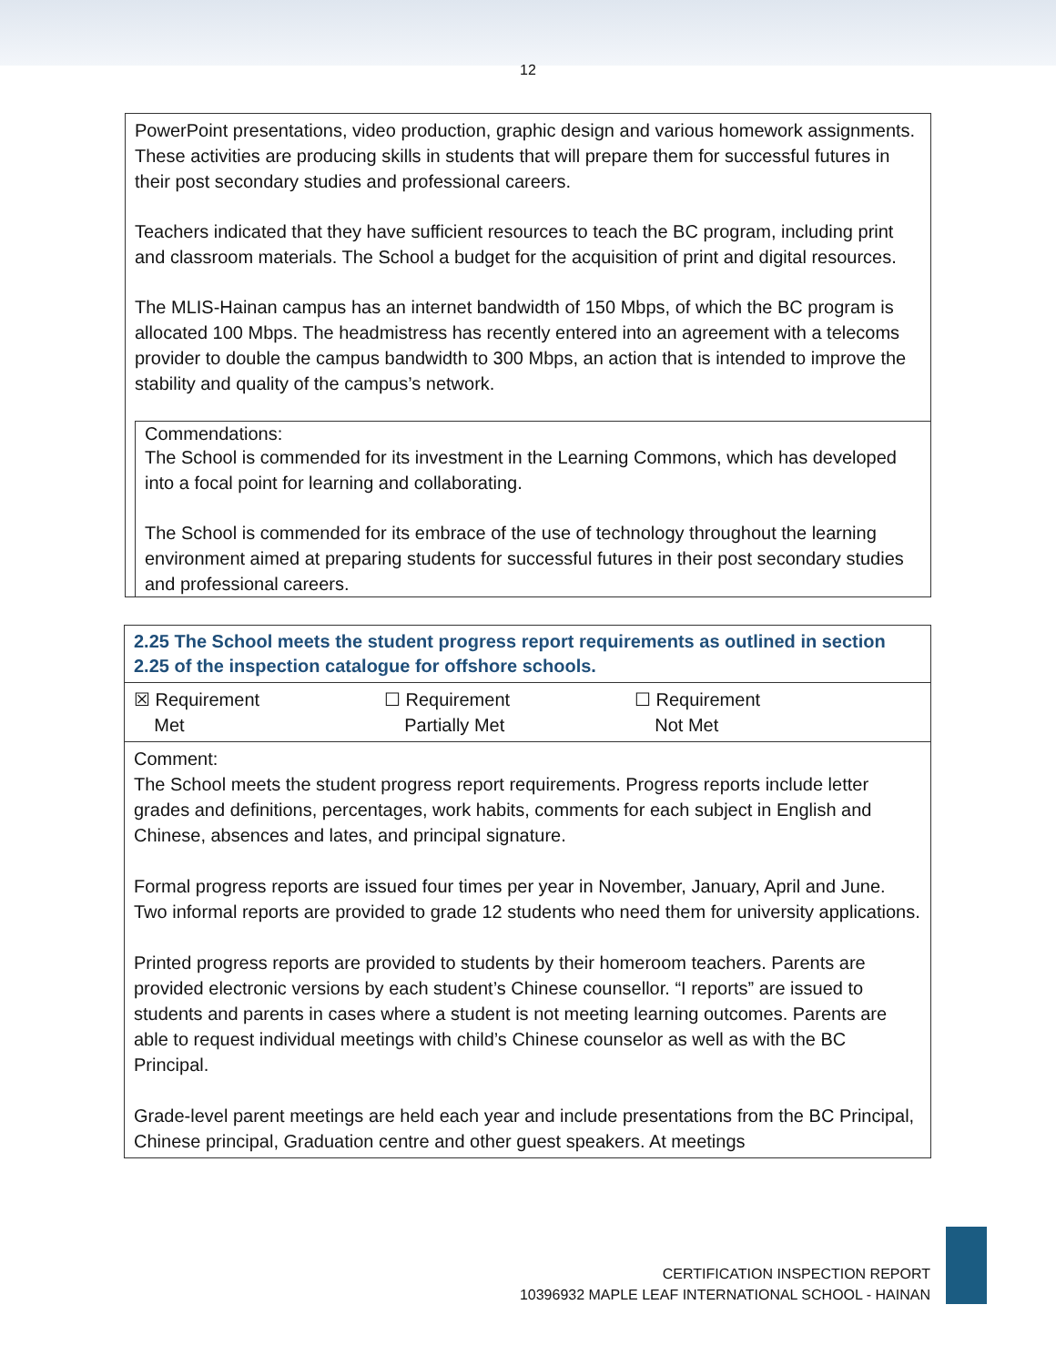12
PowerPoint presentations, video production, graphic design and various homework assignments. These activities are producing skills in students that will prepare them for successful futures in their post secondary studies and professional careers.
Teachers indicated that they have sufficient resources to teach the BC program, including print and classroom materials. The School a budget for the acquisition of print and digital resources.
The MLIS-Hainan campus has an internet bandwidth of 150 Mbps, of which the BC program is allocated 100 Mbps. The headmistress has recently entered into an agreement with a telecoms provider to double the campus bandwidth to 300 Mbps, an action that is intended to improve the stability and quality of the campus’s network.
Commendations:
The School is commended for its investment in the Learning Commons, which has developed into a focal point for learning and collaborating.
The School is commended for its embrace of the use of technology throughout the learning environment aimed at preparing students for successful futures in their post secondary studies and professional careers.
| 2.25 The School meets the student progress report requirements as outlined in section 2.25 of the inspection catalogue for offshore schools. |
| ☒ Requirement Met ☐ Requirement Partially Met ☐ Requirement Not Met |
| Comment: The School meets the student progress report requirements. Progress reports include letter grades and definitions, percentages, work habits, comments for each subject in English and Chinese, absences and lates, and principal signature. Formal progress reports are issued four times per year in November, January, April and June. Two informal reports are provided to grade 12 students who need them for university applications. Printed progress reports are provided to students by their homeroom teachers. Parents are provided electronic versions by each student’s Chinese counsellor. “I reports” are issued to students and parents in cases where a student is not meeting learning outcomes. Parents are able to request individual meetings with child’s Chinese counselor as well as with the BC Principal. Grade-level parent meetings are held each year and include presentations from the BC Principal, Chinese principal, Graduation centre and other guest speakers. At meetings |
CERTIFICATION INSPECTION REPORT
10396932 MAPLE LEAF INTERNATIONAL SCHOOL - HAINAN